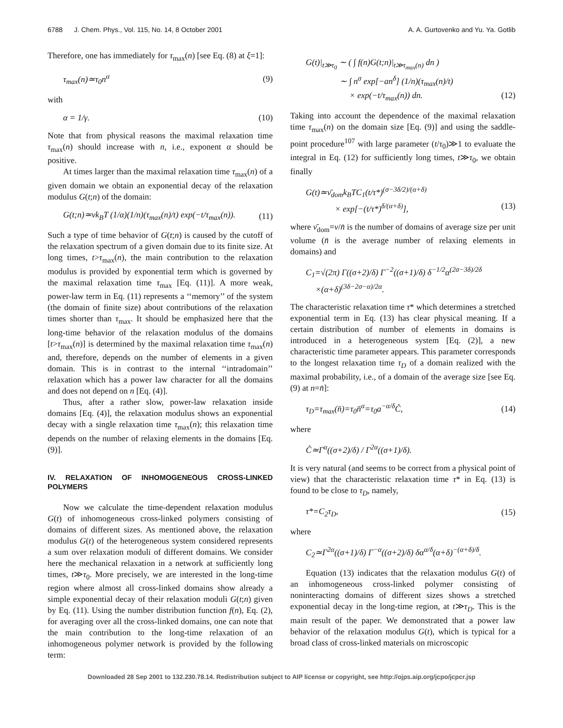6788 J. Chem. Phys., Vol. 115, No. 14, 8 October 2001 A. A. Gurtovenko and Yu. Ya. Gotlib
Therefore, one has immediately for τ<sub>max</sub>(n) [see Eq. (8) at ξ=1]:
τ<sub>max</sub>(n)≃τ<sub>0</sub>n<sup>α</sup> (9)
with
α = 1/γ. (10)
Note that from physical reasons the maximal relaxation time τ<sub>max</sub>(n) should increase with n, i.e., exponent α should be positive.
At times larger than the maximal relaxation time τ<sub>max</sub>(n) of a given domain we obtain an exponential decay of the relaxation modulus G(t;n) of the domain:
G(t;n)≃νk<sub>B</sub>T (1/α)(1/n)(τ<sub>max</sub>(n)/t) exp(−t/τ<sub>max</sub>(n)). (11)
Such a type of time behavior of G(t;n) is caused by the cutoff of the relaxation spectrum of a given domain due to its finite size. At long times, t>τ<sub>max</sub>(n), the main contribution to the relaxation modulus is provided by exponential term which is governed by the maximal relaxation time τ<sub>max</sub> [Eq. (11)]. A more weak, power-law term in Eq. (11) represents a ‘‘memory’’ of the system (the domain of finite size) about contributions of the relaxation times shorter than τ<sub>max</sub>. It should be emphasized here that the long-time behavior of the relaxation modulus of the domains [t>τ<sub>max</sub>(n)] is determined by the maximal relaxation time τ<sub>max</sub>(n) and, therefore, depends on the number of elements in a given domain. This is in contrast to the internal ‘‘intradomain’’ relaxation which has a power law character for all the domains and does not depend on n [Eq. (4)].
Thus, after a rather slow, power-law relaxation inside domains [Eq. (4)], the relaxation modulus shows an exponential decay with a single relaxation time τ<sub>max</sub>(n); this relaxation time depends on the number of relaxing elements in the domains [Eq. (9)].
IV. RELAXATION OF INHOMOGENEOUS CROSS-LINKED POLYMERS
Now we calculate the time-dependent relaxation modulus G(t) of inhomogeneous cross-linked polymers consisting of domains of different sizes. As mentioned above, the relaxation modulus G(t) of the heterogeneous system considered represents a sum over relaxation moduli of different domains. We consider here the mechanical relaxation in a network at sufficiently long times, t≫τ<sub>0</sub>. More precisely, we are interested in the long-time region where almost all cross-linked domains show already a simple exponential decay of their relaxation moduli G(t;n) given by Eq. (11). Using the number distribution function f(n), Eq. (2), for averaging over all the cross-linked domains, one can note that the main contribution to the long-time relaxation of an inhomogeneous polymer network is provided by the following term:
G(t)|<sub>t≫τ<sub>0</sub></sub> ∼ ( ∫ f(n)G(t;n)|<sub>t≫τ<sub>max</sub>(n)</sub> dn )
∼ ∫ n<sup>σ</sup> exp[−an<sup>δ</sup>] (1/n)(τ<sub>max</sub>(n)/t)
× exp(−t/τ<sub>max</sub>(n)) dn. (12)
Taking into account the dependence of the maximal relaxation time τ<sub>max</sub>(n) on the domain size [Eq. (9)] and using the saddle-point procedure<sup>107</sup> with large parameter (t/τ<sub>0</sub>)≫1 to evaluate the integral in Eq. (12) for sufficiently long times, t≫τ<sub>0</sub>, we obtain finally
G(t)≃ν̄<sub>dom</sub>k<sub>B</sub>TC<sub>1</sub>(t/τ*)<sup>(σ−3δ/2)/(α+δ)</sup>
× exp[−(t/τ*)<sup>δ/(α+δ)</sup>], (13)
where ν̄<sub>dom</sub>=ν/n̄ is the number of domains of average size per unit volume (n̄ is the average number of relaxing elements in domains) and
C<sub>1</sub>=√(2π) Γ((σ+2)/δ) Γ<sup>−2</sup>((σ+1)/δ) δ<sup>−1/2</sup>α<sup>(2σ−3δ)/2δ</sup>
×(α+δ)<sup>(3δ−2σ−α)/2α</sup>.
The characteristic relaxation time τ* which determines a stretched exponential term in Eq. (13) has clear physical meaning. If a certain distribution of number of elements in domains is introduced in a heterogeneous system [Eq. (2)], a new characteristic time parameter appears. This parameter corresponds to the longest relaxation time τ<sub>D</sub> of a domain realized with the maximal probability, i.e., of a domain of the average size [see Eq. (9) at n=n̄]:
τ<sub>D</sub>=τ<sub>max</sub>(n̄)=τ<sub>0</sub>n̄<sup>α</sup>=τ<sub>0</sub>a<sup>−α/δ</sup>Ĉ, (14)
where
Ĉ≃Γ<sup>α</sup>((σ+2)/δ) / Γ<sup>2α</sup>((σ+1)/δ).
It is very natural (and seems to be correct from a physical point of view) that the characteristic relaxation time τ* in Eq. (13) is found to be close to τ<sub>D</sub>, namely,
τ*=C<sub>2</sub>τ<sub>D</sub>, (15)
where
C<sub>2</sub>≃Γ<sup>2α</sup>((σ+1)/δ) Γ<sup>−α</sup>((σ+2)/δ) δα<sup>α/δ</sup>(α+δ)<sup>−(α+δ)/δ</sup>.
Equation (13) indicates that the relaxation modulus G(t) of an inhomogeneous cross-linked polymer consisting of noninteracting domains of different sizes shows a stretched exponential decay in the long-time region, at t≫τ<sub>D</sub>. This is the main result of the paper. We demonstrated that a power law behavior of the relaxation modulus G(t), which is typical for a broad class of cross-linked materials on microscopic
Downloaded 28 Sep 2001 to 132.230.78.14. Redistribution subject to AIP license or copyright, see http://ojps.aip.org/jcpo/jcpcr.jsp